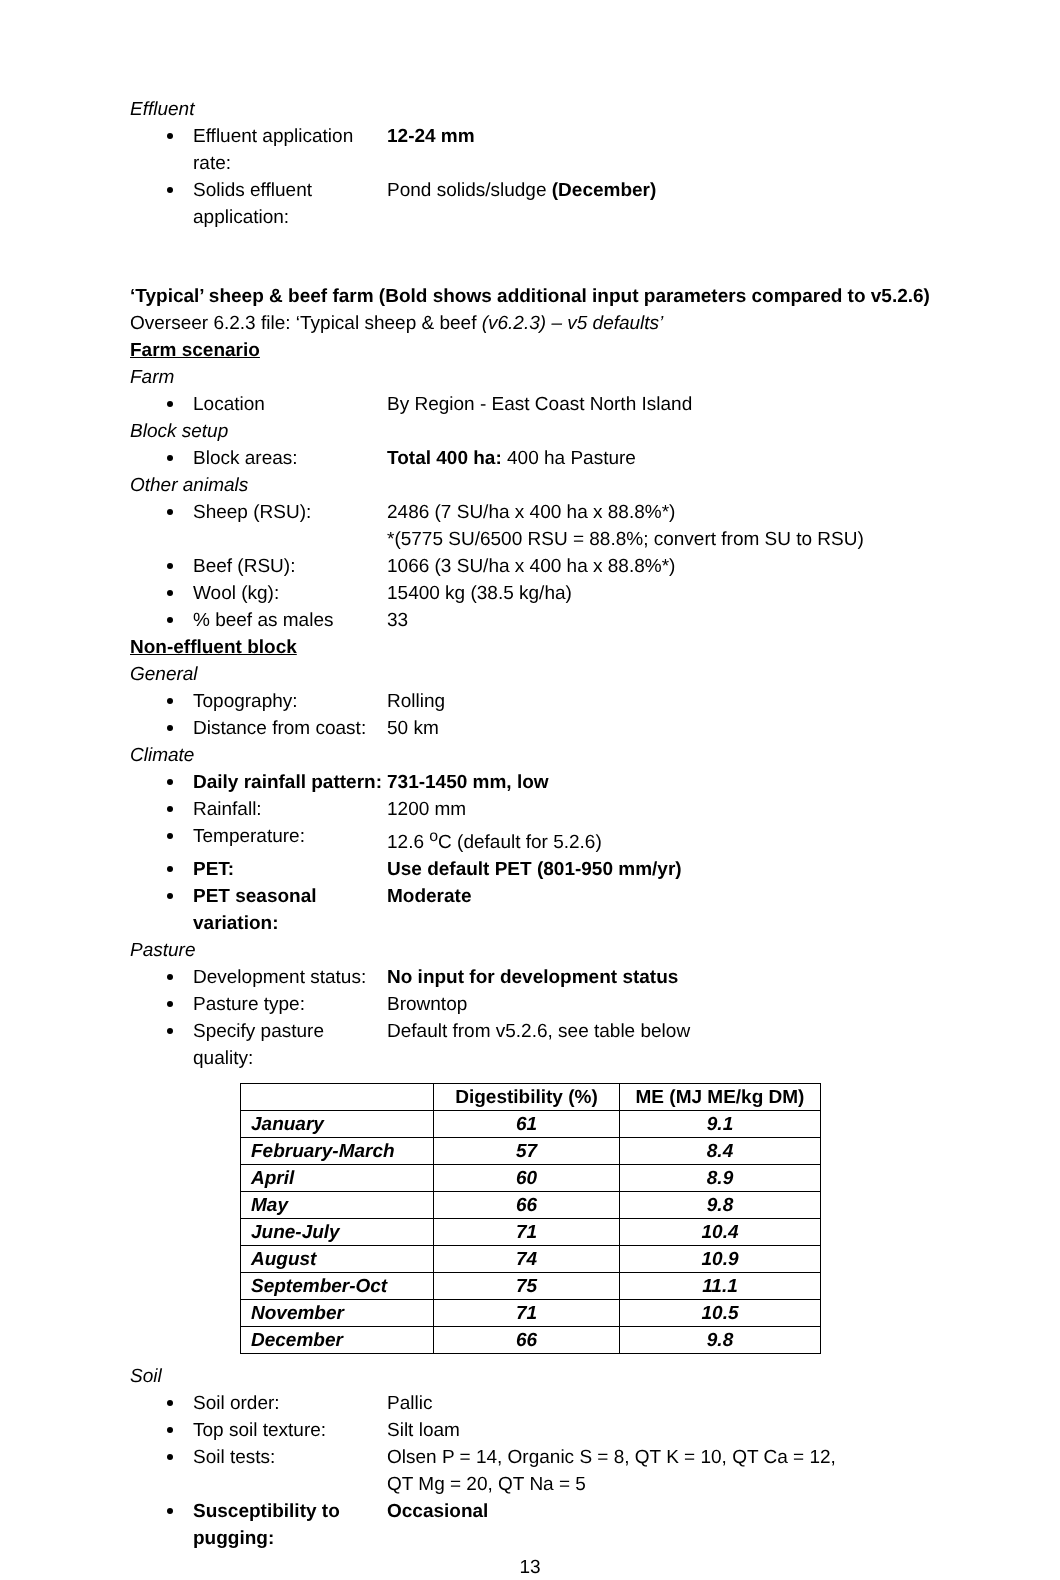Effluent
Effluent application rate: 12-24 mm
Solids effluent application: Pond solids/sludge (December)
‘Typical’ sheep & beef farm (Bold shows additional input parameters compared to v5.2.6)
Overseer 6.2.3 file: ‘Typical sheep & beef (v6.2.3) – v5 defaults’
Farm scenario
Farm
Location By Region - East Coast North Island
Block setup
Block areas: Total 400 ha: 400 ha Pasture
Other animals
Sheep (RSU): 2486 (7 SU/ha x 400 ha x 88.8%*)
*(5775 SU/6500 RSU = 88.8%; convert from SU to RSU)
Beef (RSU): 1066 (3 SU/ha x 400 ha x 88.8%*)
Wool (kg): 15400 kg (38.5 kg/ha)
% beef as males 33
Non-effluent block
General
Topography: Rolling
Distance from coast: 50 km
Climate
Daily rainfall pattern: 731-1450 mm, low
Rainfall: 1200 mm
Temperature: 12.6 <sup>o</sup>C (default for 5.2.6)
PET: Use default PET (801-950 mm/yr)
PET seasonal variation: Moderate
Pasture
Development status: No input for development status
Pasture type: Browntop
Specify pasture quality: Default from v5.2.6, see table below
| | Digestibility (%) | ME (MJ ME/kg DM) |
| --- | --- | --- |
| January | 61 | 9.1 |
| February-March | 57 | 8.4 |
| April | 60 | 8.9 |
| May | 66 | 9.8 |
| June-July | 71 | 10.4 |
| August | 74 | 10.9 |
| September-Oct | 75 | 11.1 |
| November | 71 | 10.5 |
| December | 66 | 9.8 |
Soil
Soil order: Pallic
Top soil texture: Silt loam
Soil tests: Olsen P = 14, Organic S = 8, QT K = 10, QT Ca = 12,
QT Mg = 20, QT Na = 5
Susceptibility to pugging: Occasional
13